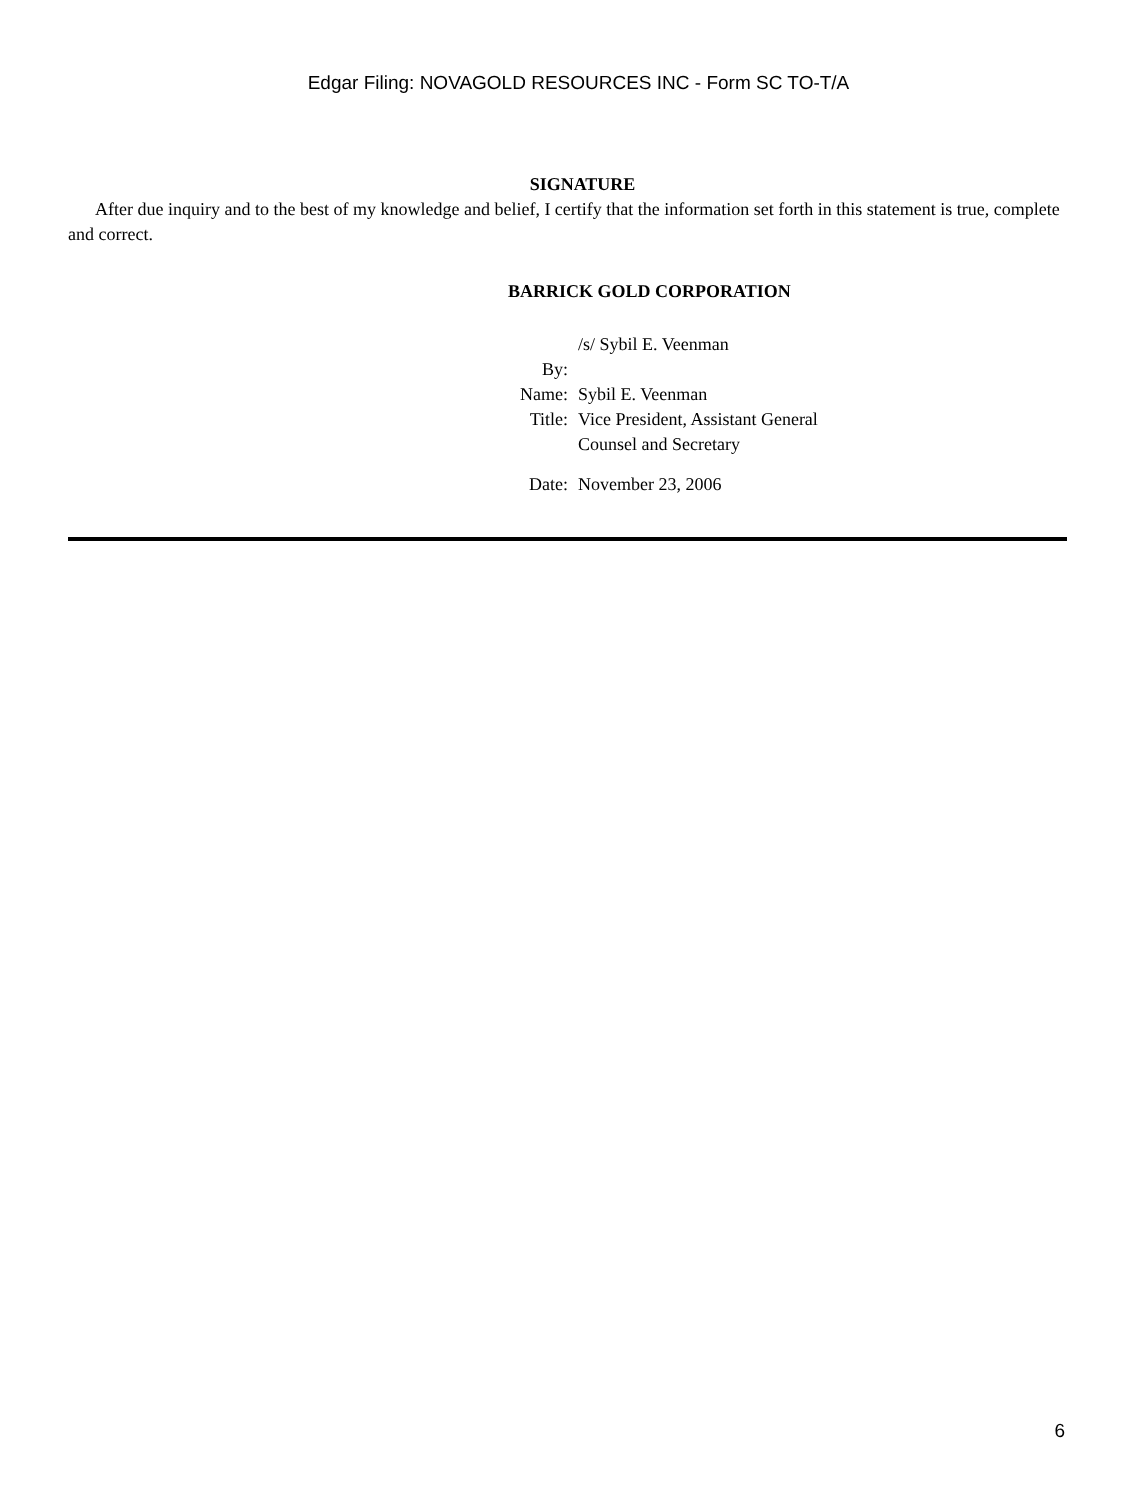Edgar Filing: NOVAGOLD RESOURCES INC - Form SC TO-T/A
SIGNATURE
After due inquiry and to the best of my knowledge and belief, I certify that the information set forth in this statement is true, complete and correct.
BARRICK GOLD CORPORATION
| | /s/ Sybil E. Veenman |
| By: | |
| Name: | Sybil E. Veenman |
| Title: | Vice President, Assistant General Counsel and Secretary |
| Date: | November 23, 2006 |
6